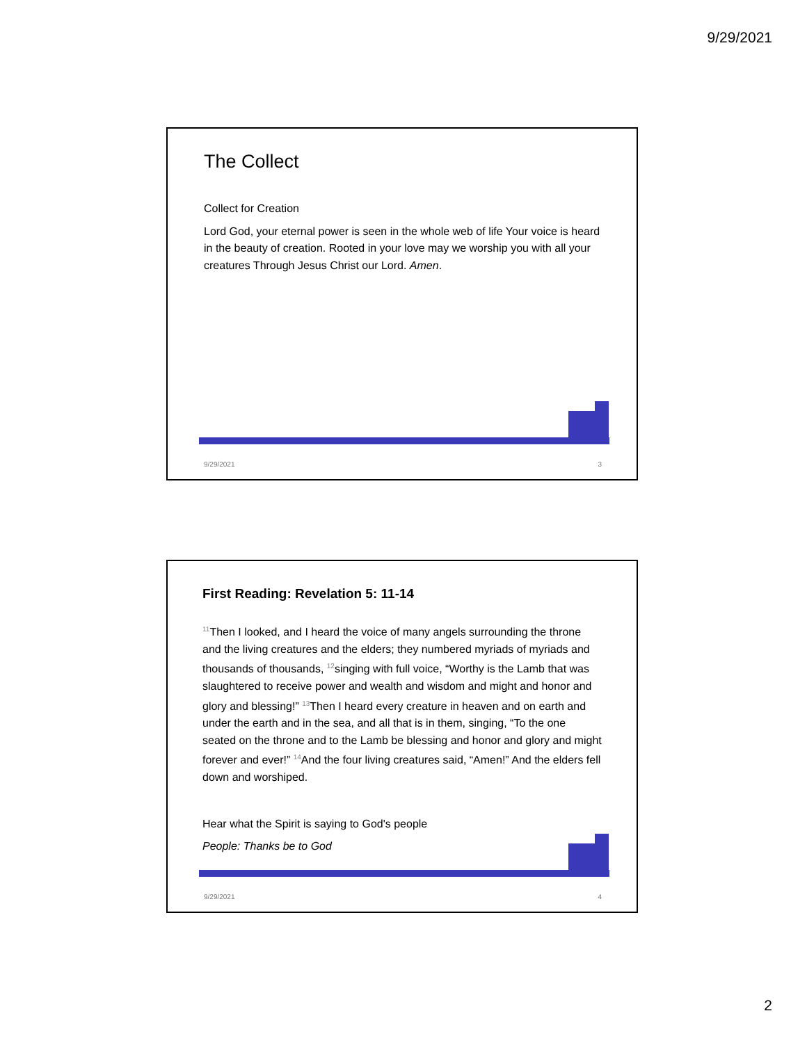9/29/2021
The Collect
Collect for Creation
Lord God, your eternal power is seen in the whole web of life Your voice is heard in the beauty of creation. Rooted in your love may we worship you with all your creatures Through Jesus Christ our Lord. Amen.
9/29/2021 3
First Reading: Revelation 5: 11-14
<sup>11</sup> Then I looked, and I heard the voice of many angels surrounding the throne and the living creatures and the elders; they numbered myriads of myriads and thousands of thousands, <sup>12</sup>singing with full voice, “Worthy is the Lamb that was slaughtered to receive power and wealth and wisdom and might and honor and glory and blessing!” <sup>13</sup>Then I heard every creature in heaven and on earth and under the earth and in the sea, and all that is in them, singing, “To the one seated on the throne and to the Lamb be blessing and honor and glory and might forever and ever!” <sup>14</sup>And the four living creatures said, “Amen!” And the elders fell down and worshiped.
Hear what the Spirit is saying to God's people
People: Thanks be to God
9/29/2021 4
2